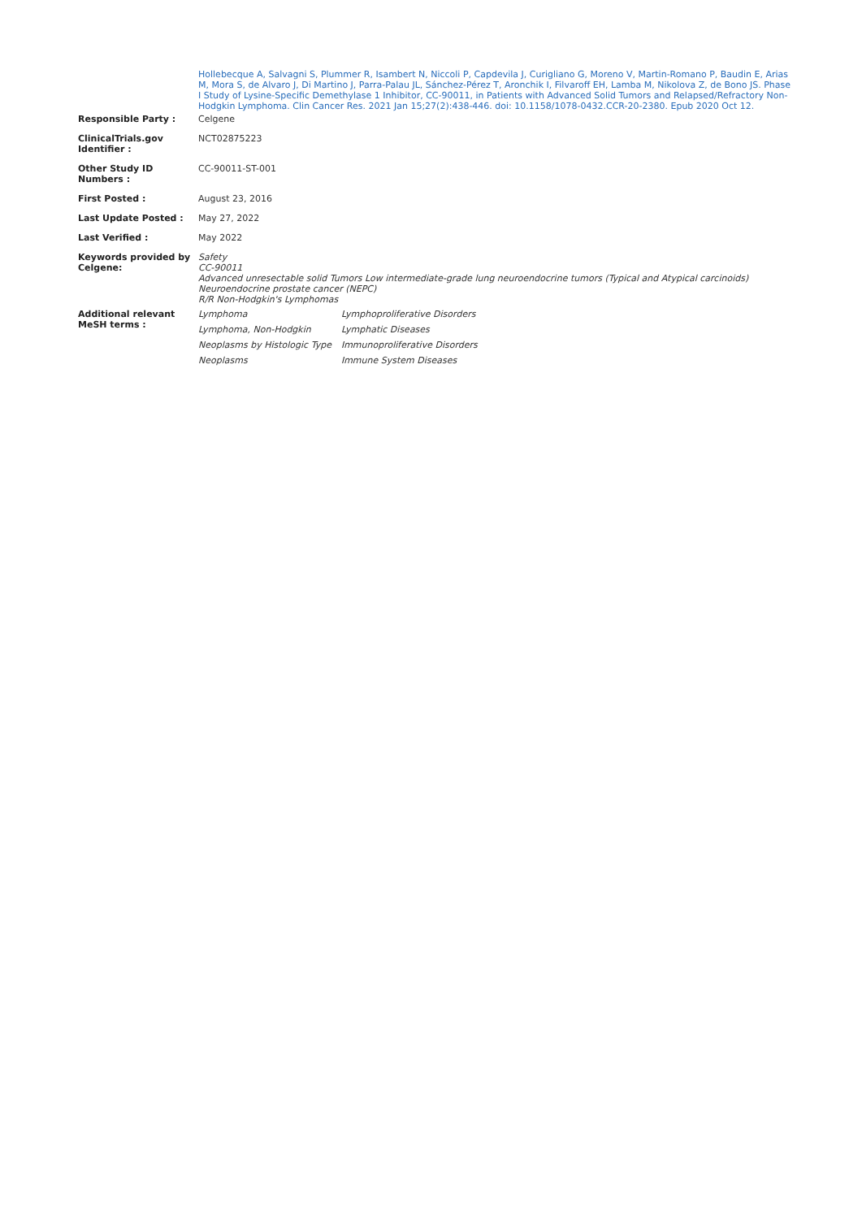| | Hollebecque A, Salvagni S, Plummer R, Isambert N, Niccoli P, Capdevila J, Curigliano G, Moreno V, Martin-Romano P, Baudin E, Arias M, Mora S, de Alvaro J, Di Martino J, Parra-Palau JL, Sánchez-Pérez T, Aronchik I, Filvaroff EH, Lamba M, Nikolova Z, de Bono JS. Phase I Study of Lysine-Specific Demethylase 1 Inhibitor, CC-90011, in Patients with Advanced Solid Tumors and Relapsed/Refractory Non-Hodgkin Lymphoma. Clin Cancer Res. 2021 Jan 15;27(2):438-446. doi: 10.1158/1078-0432.CCR-20-2380. Epub 2020 Oct 12. |
| Responsible Party : | Celgene |
| ClinicalTrials.gov Identifier : | NCT02875223 |
| Other Study ID Numbers : | CC-90011-ST-001 |
| First Posted : | August 23, 2016 |
| Last Update Posted : | May 27, 2022 |
| Last Verified : | May 2022 |
| Keywords provided by Celgene: | Safety CC-90011 Advanced unresectable solid Tumors Low intermediate-grade lung neuroendocrine tumors (Typical and Atypical carcinoids) Neuroendocrine prostate cancer (NEPC) R/R Non-Hodgkin's Lymphomas |
| Additional relevant MeSH terms : | / Lymphoma / Lymphoproliferative Disorders / / Lymphoma, Non-Hodgkin / Lymphatic Diseases / / Neoplasms by Histologic Type / Immunoproliferative Disorders / / Neoplasms / Immune System Diseases / |